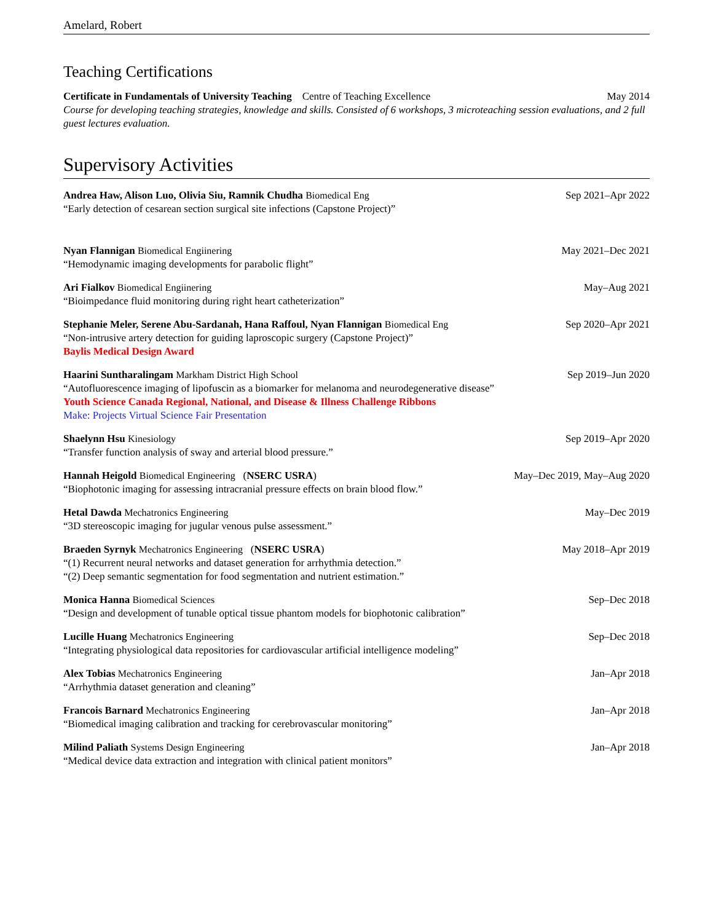Amelard, Robert
Teaching Certifications
Certificate in Fundamentals of University Teaching Centre of Teaching Excellence May 2014
Course for developing teaching strategies, knowledge and skills. Consisted of 6 workshops, 3 microteaching session evaluations, and 2 full guest lectures evaluation.
Supervisory Activities
Andrea Haw, Alison Luo, Olivia Siu, Ramnik Chudha Biomedical Eng Sep 2021–Apr 2022
“Early detection of cesarean section surgical site infections (Capstone Project)”
Nyan Flannigan Biomedical Engiinering May 2021–Dec 2021
“Hemodynamic imaging developments for parabolic flight”
Ari Fialkov Biomedical Engiinering May–Aug 2021
“Bioimpedance fluid monitoring during right heart catheterization”
Stephanie Meler, Serene Abu-Sardanah, Hana Raffoul, Nyan Flannigan Biomedical Eng Sep 2020–Apr 2021
“Non-intrusive artery detection for guiding laproscopic surgery (Capstone Project)”
Baylis Medical Design Award
Haarini Suntharalingam Markham District High School Sep 2019–Jun 2020
“Autofluorescence imaging of lipofuscin as a biomarker for melanoma and neurodegenerative disease”
Youth Science Canada Regional, National, and Disease & Illness Challenge Ribbons
Make: Projects Virtual Science Fair Presentation
Shaelynn Hsu Kinesiology Sep 2019–Apr 2020
“Transfer function analysis of sway and arterial blood pressure.”
Hannah Heigold Biomedical Engineering (NSERC USRA) May–Dec 2019, May–Aug 2020
“Biophotonic imaging for assessing intracranial pressure effects on brain blood flow.”
Hetal Dawda Mechatronics Engineering May–Dec 2019
“3D stereoscopic imaging for jugular venous pulse assessment.”
Braeden Syrnyk Mechatronics Engineering (NSERC USRA) May 2018–Apr 2019
“(1) Recurrent neural networks and dataset generation for arrhythmia detection.”
“(2) Deep semantic segmentation for food segmentation and nutrient estimation.”
Monica Hanna Biomedical Sciences Sep–Dec 2018
“Design and development of tunable optical tissue phantom models for biophotonic calibration”
Lucille Huang Mechatronics Engineering Sep–Dec 2018
“Integrating physiological data repositories for cardiovascular artificial intelligence modeling”
Alex Tobias Mechatronics Engineering Jan–Apr 2018
“Arrhythmia dataset generation and cleaning”
Francois Barnard Mechatronics Engineering Jan–Apr 2018
“Biomedical imaging calibration and tracking for cerebrovascular monitoring”
Milind Paliath Systems Design Engineering Jan–Apr 2018
“Medical device data extraction and integration with clinical patient monitors”